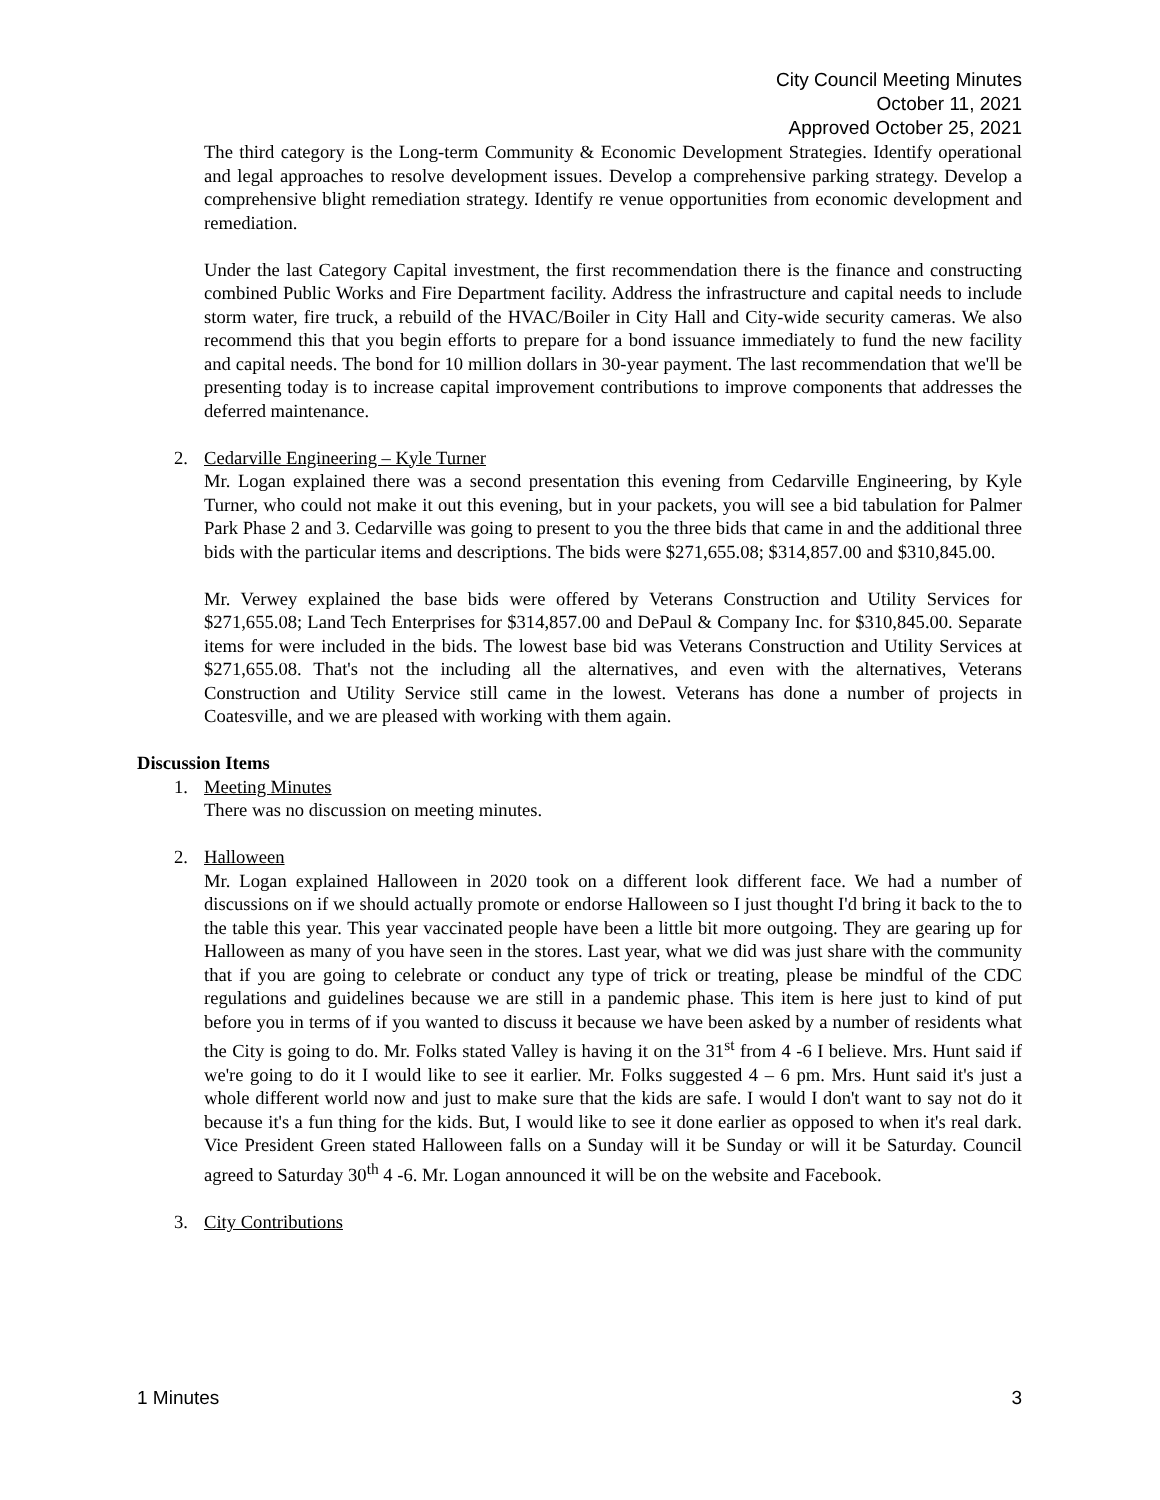City Council Meeting Minutes
October 11, 2021
Approved October 25, 2021
The third category is the Long-term Community & Economic Development Strategies. Identify operational and legal approaches to resolve development issues. Develop a comprehensive parking strategy. Develop a comprehensive blight remediation strategy. Identify re venue opportunities from economic development and remediation.
Under the last Category Capital investment, the first recommendation there is the finance and constructing combined Public Works and Fire Department facility. Address the infrastructure and capital needs to include storm water, fire truck, a rebuild of the HVAC/Boiler in City Hall and City-wide security cameras. We also recommend this that you begin efforts to prepare for a bond issuance immediately to fund the new facility and capital needs. The bond for 10 million dollars in 30-year payment. The last recommendation that we'll be presenting today is to increase capital improvement contributions to improve components that addresses the deferred maintenance.
2. Cedarville Engineering – Kyle Turner
Mr. Logan explained there was a second presentation this evening from Cedarville Engineering, by Kyle Turner, who could not make it out this evening, but in your packets, you will see a bid tabulation for Palmer Park Phase 2 and 3. Cedarville was going to present to you the three bids that came in and the additional three bids with the particular items and descriptions. The bids were $271,655.08; $314,857.00 and $310,845.00.
Mr. Verwey explained the base bids were offered by Veterans Construction and Utility Services for $271,655.08; Land Tech Enterprises for $314,857.00 and DePaul & Company Inc. for $310,845.00. Separate items for were included in the bids. The lowest base bid was Veterans Construction and Utility Services at $271,655.08. That's not the including all the alternatives, and even with the alternatives, Veterans Construction and Utility Service still came in the lowest. Veterans has done a number of projects in Coatesville, and we are pleased with working with them again.
Discussion Items
1. Meeting Minutes
There was no discussion on meeting minutes.
2. Halloween
Mr. Logan explained Halloween in 2020 took on a different look different face. We had a number of discussions on if we should actually promote or endorse Halloween so I just thought I'd bring it back to the to the table this year. This year vaccinated people have been a little bit more outgoing. They are gearing up for Halloween as many of you have seen in the stores. Last year, what we did was just share with the community that if you are going to celebrate or conduct any type of trick or treating, please be mindful of the CDC regulations and guidelines because we are still in a pandemic phase. This item is here just to kind of put before you in terms of if you wanted to discuss it because we have been asked by a number of residents what the City is going to do. Mr. Folks stated Valley is having it on the 31<sup>st</sup> from 4 -6 I believe. Mrs. Hunt said if we're going to do it I would like to see it earlier. Mr. Folks suggested 4 – 6 pm. Mrs. Hunt said it's just a whole different world now and just to make sure that the kids are safe. I would I don't want to say not do it because it's a fun thing for the kids. But, I would like to see it done earlier as opposed to when it's real dark. Vice President Green stated Halloween falls on a Sunday will it be Sunday or will it be Saturday. Council agreed to Saturday 30<sup>th</sup> 4 -6. Mr. Logan announced it will be on the website and Facebook.
3. City Contributions
1 Minutes 3